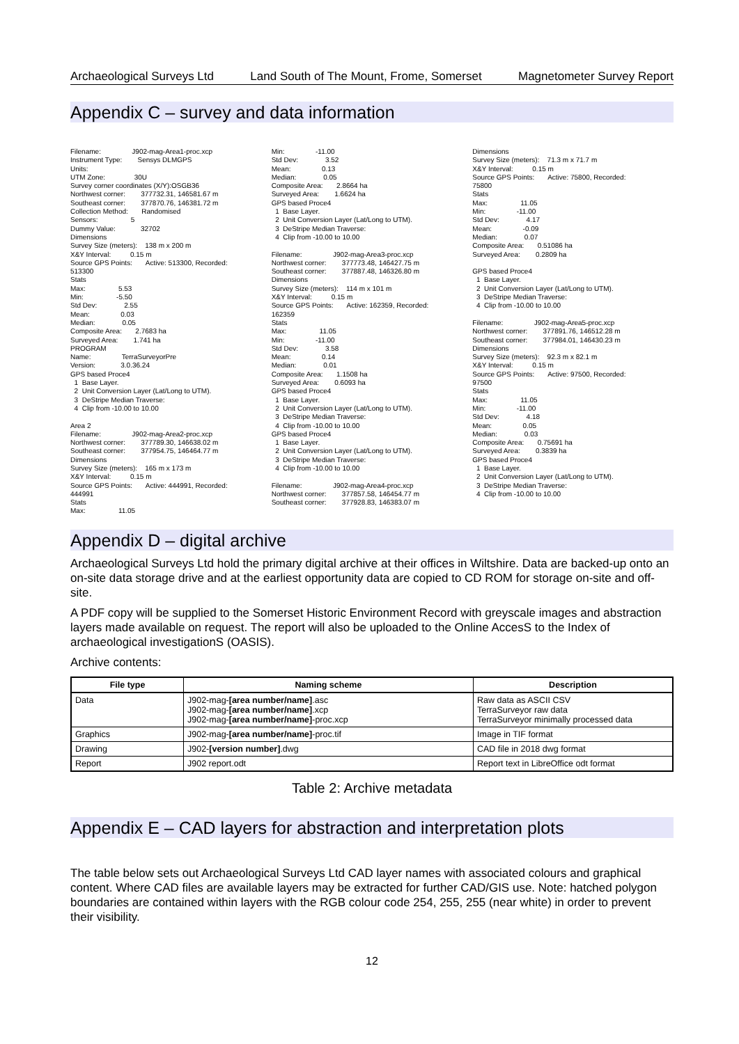Archaeological Surveys Ltd Land South of The Mount, Frome, Somerset Magnetometer Survey Report
Appendix C – survey and data information
Filename: J902-mag-Area1-proc.xcp Instrument Type: Sensys DLMGPS Units: UTM Zone: 30U Survey corner coordinates (X/Y):OSGB36 Northwest corner: 377732.31, 146581.67 m Southeast corner: 377870.76, 146381.72 m Collection Method: Randomised Sensors: 5 Dummy Value: 32702 Dimensions Survey Size (meters): 138 m x 200 m X&Y Interval: 0.15 m Source GPS Points: Active: 513300, Recorded: 513300 Stats Max: 5.53 Min: -5.50 Std Dev: 2.55 Mean: 0.03 Median: 0.05 Composite Area: 2.7683 ha Surveyed Area: 1.741 ha PROGRAM Name: TerraSurveyorPre Version: 3.0.36.24 GPS based Proce4 1 Base Layer. 2 Unit Conversion Layer (Lat/Long to UTM). 3 DeStripe Median Traverse: 4 Clip from -10.00 to 10.00 Area 2 Filename: J902-mag-Area2-proc.xcp Northwest corner: 377789.30, 146638.02 m Southeast corner: 377954.75, 146464.77 m Dimensions Survey Size (meters): 165 m x 173 m X&Y Interval: 0.15 m Source GPS Points: Active: 444991, Recorded: 444991 Stats Max: 11.05
Min: -11.00 Std Dev: 3.52 Mean: 0.13 Median: 0.05 Composite Area: 2.8664 ha Surveyed Area: 1.6624 ha GPS based Proce4 1 Base Layer. 2 Unit Conversion Layer (Lat/Long to UTM). 3 DeStripe Median Traverse: 4 Clip from -10.00 to 10.00 Filename: J902-mag-Area3-proc.xcp Northwest corner: 377773.48, 146427.75 m Southeast corner: 377887.48, 146326.80 m Dimensions Survey Size (meters): 114 m x 101 m X&Y Interval: 0.15 m Source GPS Points: Active: 162359, Recorded: 162359 Stats Max: 11.05 Min: -11.00 Std Dev: 3.58 Mean: 0.14 Median: 0.01 Composite Area: 1.1508 ha Surveyed Area: 0.6093 ha GPS based Proce4 1 Base Layer. 2 Unit Conversion Layer (Lat/Long to UTM). 3 DeStripe Median Traverse: 4 Clip from -10.00 to 10.00 GPS based Proce4 1 Base Layer. 2 Unit Conversion Layer (Lat/Long to UTM). 3 DeStripe Median Traverse: 4 Clip from -10.00 to 10.00 Filename: J902-mag-Area4-proc.xcp Northwest corner: 377857.58, 146454.77 m Southeast corner: 377928.83, 146383.07 m
Dimensions Survey Size (meters): 71.3 m x 71.7 m X&Y Interval: 0.15 m Source GPS Points: Active: 75800, Recorded: 75800 Stats Max: 11.05 Min: -11.00 Std Dev: 4.17 Mean: -0.09 Median: 0.07 Composite Area: 0.51086 ha Surveyed Area: 0.2809 ha GPS based Proce4 1 Base Layer. 2 Unit Conversion Layer (Lat/Long to UTM). 3 DeStripe Median Traverse: 4 Clip from -10.00 to 10.00 Filename: J902-mag-Area5-proc.xcp Northwest corner: 377891.76, 146512.28 m Southeast corner: 377984.01, 146430.23 m Dimensions Survey Size (meters): 92.3 m x 82.1 m X&Y Interval: 0.15 m Source GPS Points: Active: 97500, Recorded: 97500 Stats Max: 11.05 Min: -11.00 Std Dev: 4.18 Mean: 0.05 Median: 0.03 Composite Area: 0.75691 ha Surveyed Area: 0.3839 ha GPS based Proce4 1 Base Layer. 2 Unit Conversion Layer (Lat/Long to UTM). 3 DeStripe Median Traverse: 4 Clip from -10.00 to 10.00
Appendix D – digital archive
Archaeological Surveys Ltd hold the primary digital archive at their offices in Wiltshire. Data are backed-up onto an on-site data storage drive and at the earliest opportunity data are copied to CD ROM for storage on-site and off-site.
A PDF copy will be supplied to the Somerset Historic Environment Record with greyscale images and abstraction layers made available on request. The report will also be uploaded to the Online AccesS to the Index of archaeological investigationS (OASIS).
Archive contents:
| File type | Naming scheme | Description |
| --- | --- | --- |
| Data | J902-mag- [area number/name] .asc J902-mag- [area number/name] .xcp J902-mag- [area number/name] -proc.xcp | Raw data as ASCII CSV TerraSurveyor raw data TerraSurveyor minimally processed data |
| Graphics | J902-mag- [area number/name] -proc.tif | Image in TIF format |
| Drawing | J902- [version number] .dwg | CAD file in 2018 dwg format |
| Report | J902 report.odt | Report text in LibreOffice odt format |
Table 2: Archive metadata
Appendix E – CAD layers for abstraction and interpretation plots
The table below sets out Archaeological Surveys Ltd CAD layer names with associated colours and graphical content. Where CAD files are available layers may be extracted for further CAD/GIS use. Note: hatched polygon boundaries are contained within layers with the RGB colour code 254, 255, 255 (near white) in order to prevent their visibility.
12